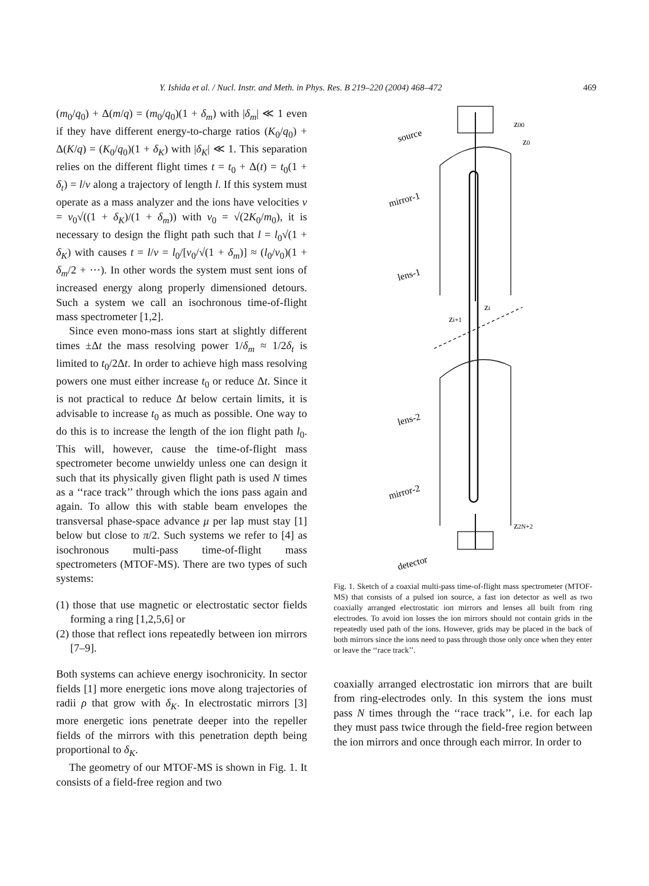Y. Ishida et al. / Nucl. Instr. and Meth. in Phys. Res. B 219–220 (2004) 468–472 469
(m<sub>0</sub>/q<sub>0</sub>) + Δ(m/q) = (m<sub>0</sub>/q<sub>0</sub>)(1 + δ<sub>m</sub>) with |δ<sub>m</sub>| ≪ 1 even if they have different energy-to-charge ratios (K<sub>0</sub>/q<sub>0</sub>) + Δ(K/q) = (K<sub>0</sub>/q<sub>0</sub>)(1 + δ<sub>K</sub>) with |δ<sub>K</sub>| ≪ 1. This separation relies on the different flight times t = t<sub>0</sub> + Δ(t) = t<sub>0</sub>(1 + δ<sub>t</sub>) = l/v along a trajectory of length l. If this system must operate as a mass analyzer and the ions have velocities v = v<sub>0</sub>√((1 + δ<sub>K</sub>)/(1 + δ<sub>m</sub>)) with v<sub>0</sub> = √(2K<sub>0</sub>/m<sub>0</sub>), it is necessary to design the flight path such that l = l<sub>0</sub>√(1 + δ<sub>K</sub>) with causes t = l/v = l<sub>0</sub>/[v<sub>0</sub>/√(1 + δ<sub>m</sub>)] ≈ (l<sub>0</sub>/v<sub>0</sub>)(1 + δ<sub>m</sub>/2 + ···). In other words the system must sent ions of increased energy along properly dimensioned detours. Such a system we call an isochronous time-of-flight mass spectrometer [1,2].
Since even mono-mass ions start at slightly different times ±Δt the mass resolving power 1/δ<sub>m</sub> ≈ 1/2δ<sub>t</sub> is limited to t<sub>0</sub>/2Δt. In order to achieve high mass resolving powers one must either increase t<sub>0</sub> or reduce Δt. Since it is not practical to reduce Δt below certain limits, it is advisable to increase t<sub>0</sub> as much as possible. One way to do this is to increase the length of the ion flight path l<sub>0</sub>. This will, however, cause the time-of-flight mass spectrometer become unwieldy unless one can design it such that its physically given flight path is used N times as a ‘‘race track’’ through which the ions pass again and again. To allow this with stable beam envelopes the transversal phase-space advance μ per lap must stay [1] below but close to π/2. Such systems we refer to [4] as isochronous multi-pass time-of-flight mass spectrometers (MTOF-MS). There are two types of such systems:
(1) those that use magnetic or electrostatic sector fields forming a ring [1,2,5,6] or
(2) those that reflect ions repeatedly between ion mirrors [7–9].
Both systems can achieve energy isochronicity. In sector fields [1] more energetic ions move along trajectories of radii ρ that grow with δ<sub>K</sub>. In electrostatic mirrors [3] more energetic ions penetrate deeper into the repeller fields of the mirrors with this penetration depth being proportional to δ<sub>K</sub>.
The geometry of our MTOF-MS is shown in Fig. 1. It consists of a field-free region and two
source
z00
z0
mirror-1
lens-1
zi+1
zi
lens-2
mirror-2
z2N+2
detector
Fig. 1. Sketch of a coaxial multi-pass time-of-flight mass spectrometer (MTOF-MS) that consists of a pulsed ion source, a fast ion detector as well as two coaxially arranged electrostatic ion mirrors and lenses all built from ring electrodes. To avoid ion losses the ion mirrors should not contain grids in the repeatedly used path of the ions. However, grids may be placed in the back of both mirrors since the ions need to pass through those only once when they enter or leave the ‘‘race track’’.
coaxially arranged electrostatic ion mirrors that are built from ring-electrodes only. In this system the ions must pass N times through the ‘‘race track’’, i.e. for each lap they must pass twice through the field-free region between the ion mirrors and once through each mirror. In order to